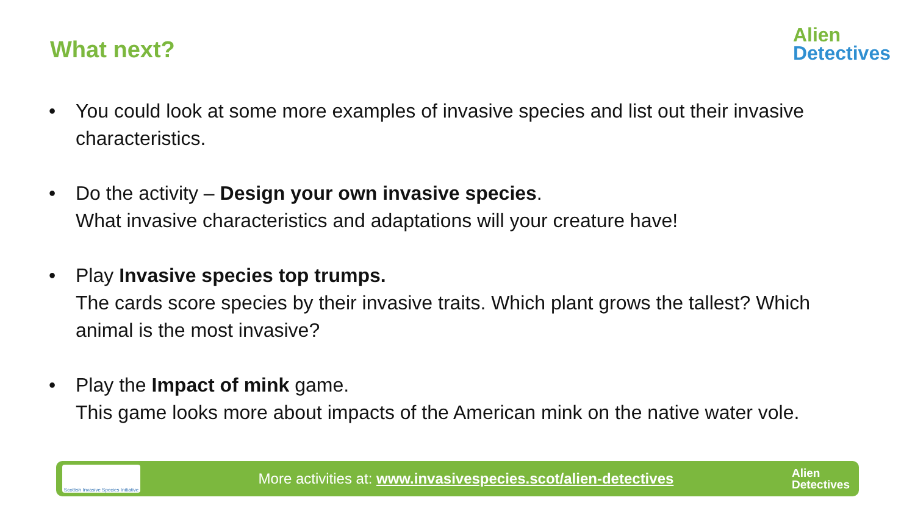What next?
Alien
Detectives
• You could look at some more examples of invasive species and list out their invasive characteristics.
• Do the activity – Design your own invasive species.
What invasive characteristics and adaptations will your creature have!
• Play Invasive species top trumps.
The cards score species by their invasive traits. Which plant grows the tallest? Which animal is the most invasive?
• Play the Impact of mink game.
This game looks more about impacts of the American mink on the native water vole.
Scottish Invasive Species Initiative
More activities at: www.invasivespecies.scot/alien-detectives
Alien
Detectives